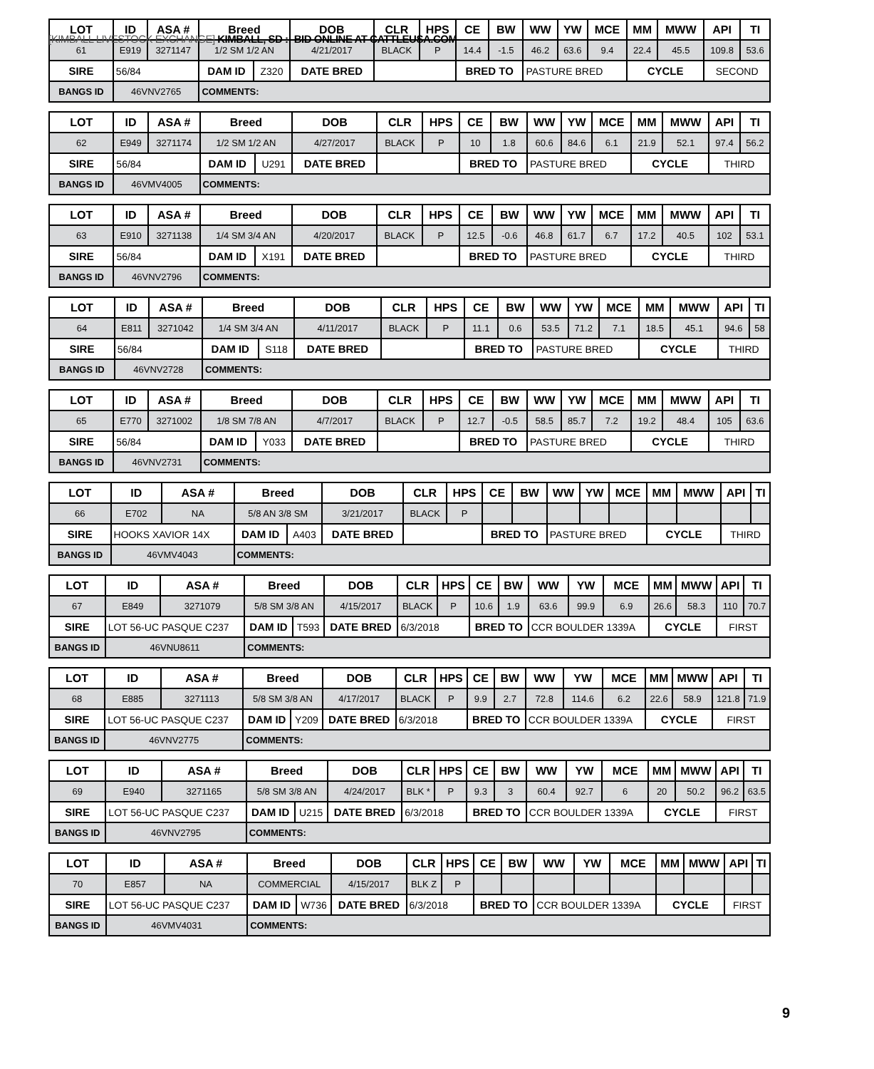[KIMBALL LIVESTOCK EXCHANGE] KIMBALL, SD :: BID ONLINE AT CATTLEUSA.COM
| LOT | ID | ASA # | Breed | | DOB | CLR | HPS | CE | BW | WW | YW | MCE | MM | MWW | API | TI |
| --- | --- | --- | --- | --- | --- | --- | --- | --- | --- | --- | --- | --- | --- | --- | --- | --- |
| 61 | E919 | 3271147 | 1/2 SM 1/2 AN | | 4/21/2017 | BLACK | P | 14.4 | -1.5 | 46.2 | 63.6 | 9.4 | 22.4 | 45.5 | 109.8 | 53.6 |
| SIRE | 56/84 | | DAM ID | Z320 | DATE BRED | | | BRED TO | | PASTURE BRED | | | CYCLE | | SECOND | |
| BANGS ID | 46VNV2765 | | COMMENTS: | | | | | | | | | | | | | |
| LOT | ID | ASA # | Breed | | DOB | CLR | HPS | CE | BW | WW | YW | MCE | MM | MWW | API | TI |
| --- | --- | --- | --- | --- | --- | --- | --- | --- | --- | --- | --- | --- | --- | --- | --- | --- |
| 62 | E949 | 3271174 | 1/2 SM 1/2 AN | | 4/27/2017 | BLACK | P | 10 | 1.8 | 60.6 | 84.6 | 6.1 | 21.9 | 52.1 | 97.4 | 56.2 |
| SIRE | 56/84 | | DAM ID | U291 | DATE BRED | | | BRED TO | | PASTURE BRED | | | CYCLE | | THIRD | |
| BANGS ID | 46VMV4005 | | COMMENTS: | | | | | | | | | | | | | |
| LOT | ID | ASA # | Breed | | DOB | CLR | HPS | CE | BW | WW | YW | MCE | MM | MWW | API | TI |
| --- | --- | --- | --- | --- | --- | --- | --- | --- | --- | --- | --- | --- | --- | --- | --- | --- |
| 63 | E910 | 3271138 | 1/4 SM 3/4 AN | | 4/20/2017 | BLACK | P | 12.5 | -0.6 | 46.8 | 61.7 | 6.7 | 17.2 | 40.5 | 102 | 53.1 |
| SIRE | 56/84 | | DAM ID | X191 | DATE BRED | | | BRED TO | | PASTURE BRED | | | CYCLE | | THIRD | |
| BANGS ID | 46VNV2796 | | COMMENTS: | | | | | | | | | | | | | |
| LOT | ID | ASA # | Breed | | DOB | CLR | HPS | CE | BW | WW | YW | MCE | MM | MWW | API | TI |
| --- | --- | --- | --- | --- | --- | --- | --- | --- | --- | --- | --- | --- | --- | --- | --- | --- |
| 64 | E811 | 3271042 | 1/4 SM 3/4 AN | | 4/11/2017 | BLACK | P | 11.1 | 0.6 | 53.5 | 71.2 | 7.1 | 18.5 | 45.1 | 94.6 | 58 |
| SIRE | 56/84 | | DAM ID | S118 | DATE BRED | | | BRED TO | | PASTURE BRED | | | CYCLE | | THIRD | |
| BANGS ID | 46VNV2728 | | COMMENTS: | | | | | | | | | | | | | |
| LOT | ID | ASA # | Breed | | DOB | CLR | HPS | CE | BW | WW | YW | MCE | MM | MWW | API | TI |
| --- | --- | --- | --- | --- | --- | --- | --- | --- | --- | --- | --- | --- | --- | --- | --- | --- |
| 65 | E770 | 3271002 | 1/8 SM 7/8 AN | | 4/7/2017 | BLACK | P | 12.7 | -0.5 | 58.5 | 85.7 | 7.2 | 19.2 | 48.4 | 105 | 63.6 |
| SIRE | 56/84 | | DAM ID | Y033 | DATE BRED | | | BRED TO | | PASTURE BRED | | | CYCLE | | THIRD | |
| BANGS ID | 46VNV2731 | | COMMENTS: | | | | | | | | | | | | | |
| LOT | ID | ASA # | Breed | | DOB | CLR | HPS | CE | BW | WW | YW | MCE | MM | MWW | API | TI |
| --- | --- | --- | --- | --- | --- | --- | --- | --- | --- | --- | --- | --- | --- | --- | --- | --- |
| 66 | E702 | NA | 5/8 AN 3/8 SM | | 3/21/2017 | BLACK | P | | | | | | | | | |
| SIRE | HOOKS XAVIOR 14X | | DAM ID | A403 | DATE BRED | | | BRED TO | | PASTURE BRED | | | CYCLE | | THIRD | |
| BANGS ID | 46VMV4043 | | COMMENTS: | | | | | | | | | | | | | |
| LOT | ID | ASA # | Breed | | DOB | CLR | HPS | CE | BW | WW | YW | MCE | MM | MWW | API | TI |
| --- | --- | --- | --- | --- | --- | --- | --- | --- | --- | --- | --- | --- | --- | --- | --- | --- |
| 67 | E849 | 3271079 | 5/8 SM 3/8 AN | | 4/15/2017 | BLACK | P | 10.6 | 1.9 | 63.6 | 99.9 | 6.9 | 26.6 | 58.3 | 110 | 70.7 |
| SIRE | LOT 56-UC PASQUE C237 | | DAM ID | T593 | DATE BRED | 6/3/2018 | | BRED TO | | CCR BOULDER 1339A | | | CYCLE | | FIRST | |
| BANGS ID | 46VNU8611 | | COMMENTS: | | | | | | | | | | | | | |
| LOT | ID | ASA # | Breed | | DOB | CLR | HPS | CE | BW | WW | YW | MCE | MM | MWW | API | TI |
| --- | --- | --- | --- | --- | --- | --- | --- | --- | --- | --- | --- | --- | --- | --- | --- | --- |
| 68 | E885 | 3271113 | 5/8 SM 3/8 AN | | 4/17/2017 | BLACK | P | 9.9 | 2.7 | 72.8 | 114.6 | 6.2 | 22.6 | 58.9 | 121.8 | 71.9 |
| SIRE | LOT 56-UC PASQUE C237 | | DAM ID | Y209 | DATE BRED | 6/3/2018 | | BRED TO | | CCR BOULDER 1339A | | | CYCLE | | FIRST | |
| BANGS ID | 46VNV2775 | | COMMENTS: | | | | | | | | | | | | | |
| LOT | ID | ASA # | Breed | | DOB | CLR | HPS | CE | BW | WW | YW | MCE | MM | MWW | API | TI |
| --- | --- | --- | --- | --- | --- | --- | --- | --- | --- | --- | --- | --- | --- | --- | --- | --- |
| 69 | E940 | 3271165 | 5/8 SM 3/8 AN | | 4/24/2017 | BLK * | P | 9.3 | 3 | 60.4 | 92.7 | 6 | 20 | 50.2 | 96.2 | 63.5 |
| SIRE | LOT 56-UC PASQUE C237 | | DAM ID | U215 | DATE BRED | 6/3/2018 | | BRED TO | | CCR BOULDER 1339A | | | CYCLE | | FIRST | |
| BANGS ID | 46VNV2795 | | COMMENTS: | | | | | | | | | | | | | |
| LOT | ID | ASA # | Breed | | DOB | CLR | HPS | CE | BW | WW | YW | MCE | MM | MWW | API | TI |
| --- | --- | --- | --- | --- | --- | --- | --- | --- | --- | --- | --- | --- | --- | --- | --- | --- |
| 70 | E857 | NA | COMMERCIAL | | 4/15/2017 | BLK Z | P | | | | | | | | | |
| SIRE | LOT 56-UC PASQUE C237 | | DAM ID | W736 | DATE BRED | 6/3/2018 | | BRED TO | | CCR BOULDER 1339A | | | CYCLE | | FIRST | |
| BANGS ID | 46VMV4031 | | COMMENTS: | | | | | | | | | | | | | |
9